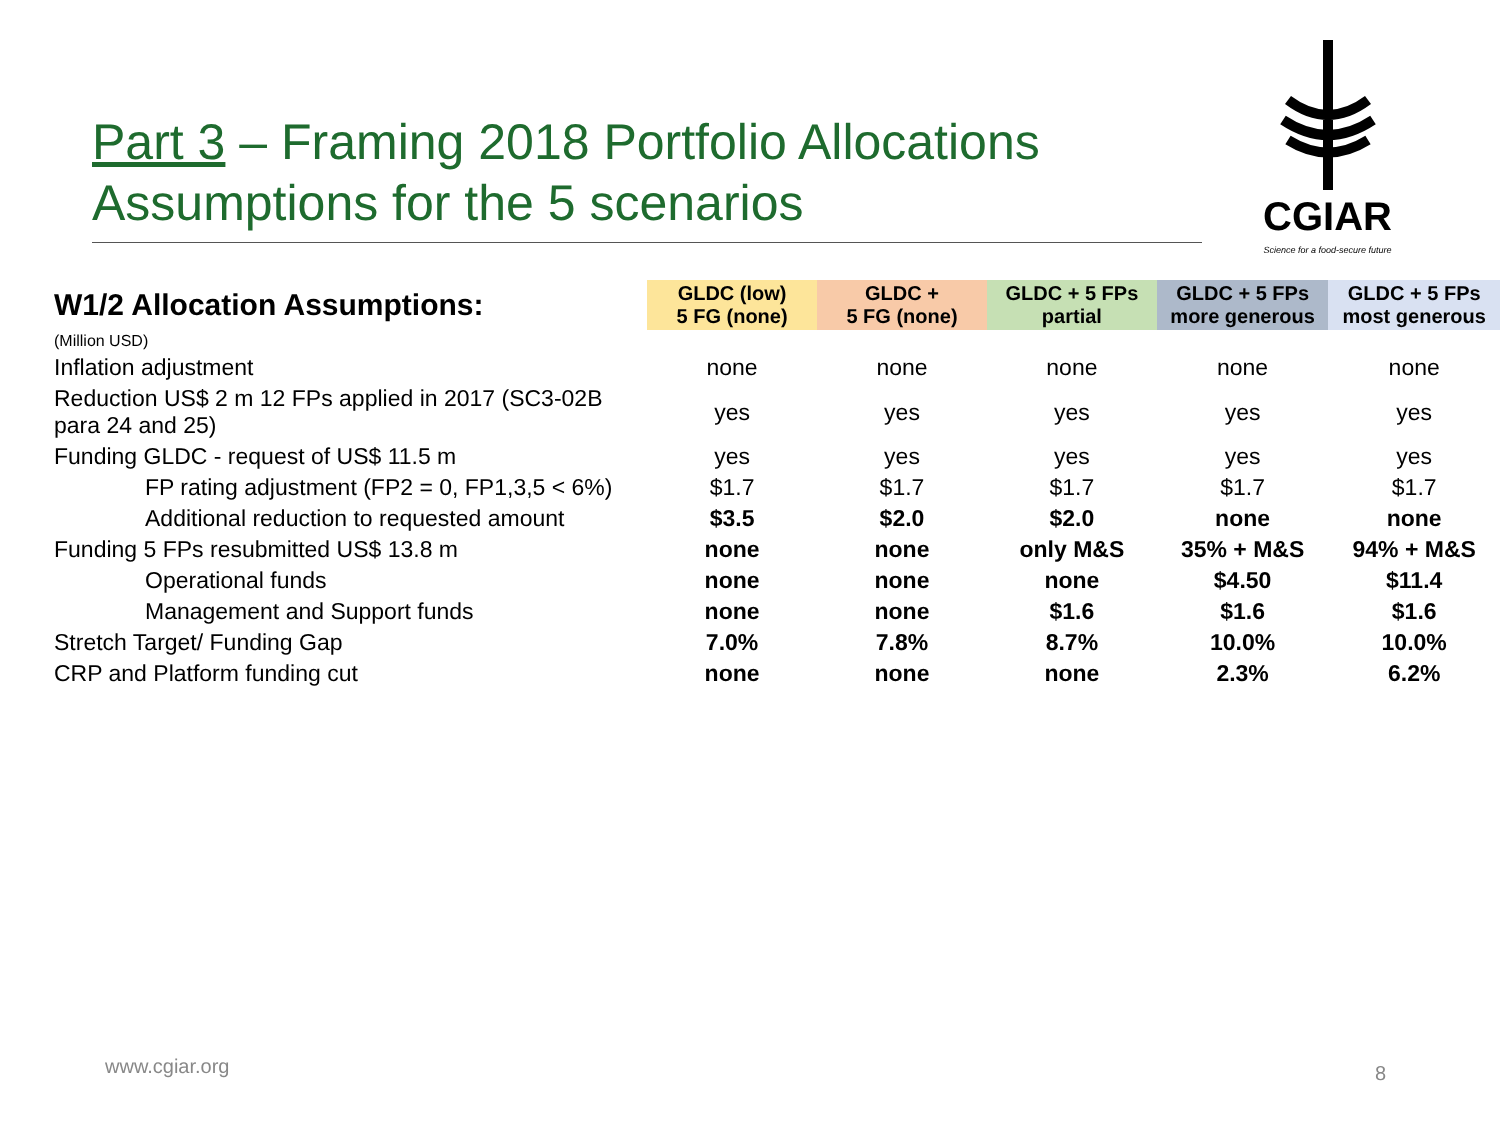Part 3 – Framing 2018 Portfolio Allocations
Assumptions for the 5 scenarios
CGIAR
Science for a food-secure future
| W1/2 Allocation Assumptions: | GLDC (low) 5 FG (none) | GLDC + 5 FG (none) | GLDC + 5 FPs partial | GLDC + 5 FPs more generous | GLDC + 5 FPs most generous |
| --- | --- | --- | --- | --- | --- |
| (Million USD) | | | | | |
| Inflation adjustment | none | none | none | none | none |
| Reduction US$ 2 m 12 FPs applied in 2017 (SC3-02B para 24 and 25) | yes | yes | yes | yes | yes |
| Funding GLDC - request of US$ 11.5 m | yes | yes | yes | yes | yes |
| FP rating adjustment (FP2 = 0, FP1,3,5 < 6%) | $1.7 | $1.7 | $1.7 | $1.7 | $1.7 |
| Additional reduction to requested amount | $3.5 | $2.0 | $2.0 | none | none |
| Funding 5 FPs resubmitted US$ 13.8 m | none | none | only M&S | 35% + M&S | 94% + M&S |
| Operational funds | none | none | none | $4.50 | $11.4 |
| Management and Support funds | none | none | $1.6 | $1.6 | $1.6 |
| Stretch Target/ Funding Gap | 7.0% | 7.8% | 8.7% | 10.0% | 10.0% |
| CRP and Platform funding cut | none | none | none | 2.3% | 6.2% |
www.cgiar.org 8